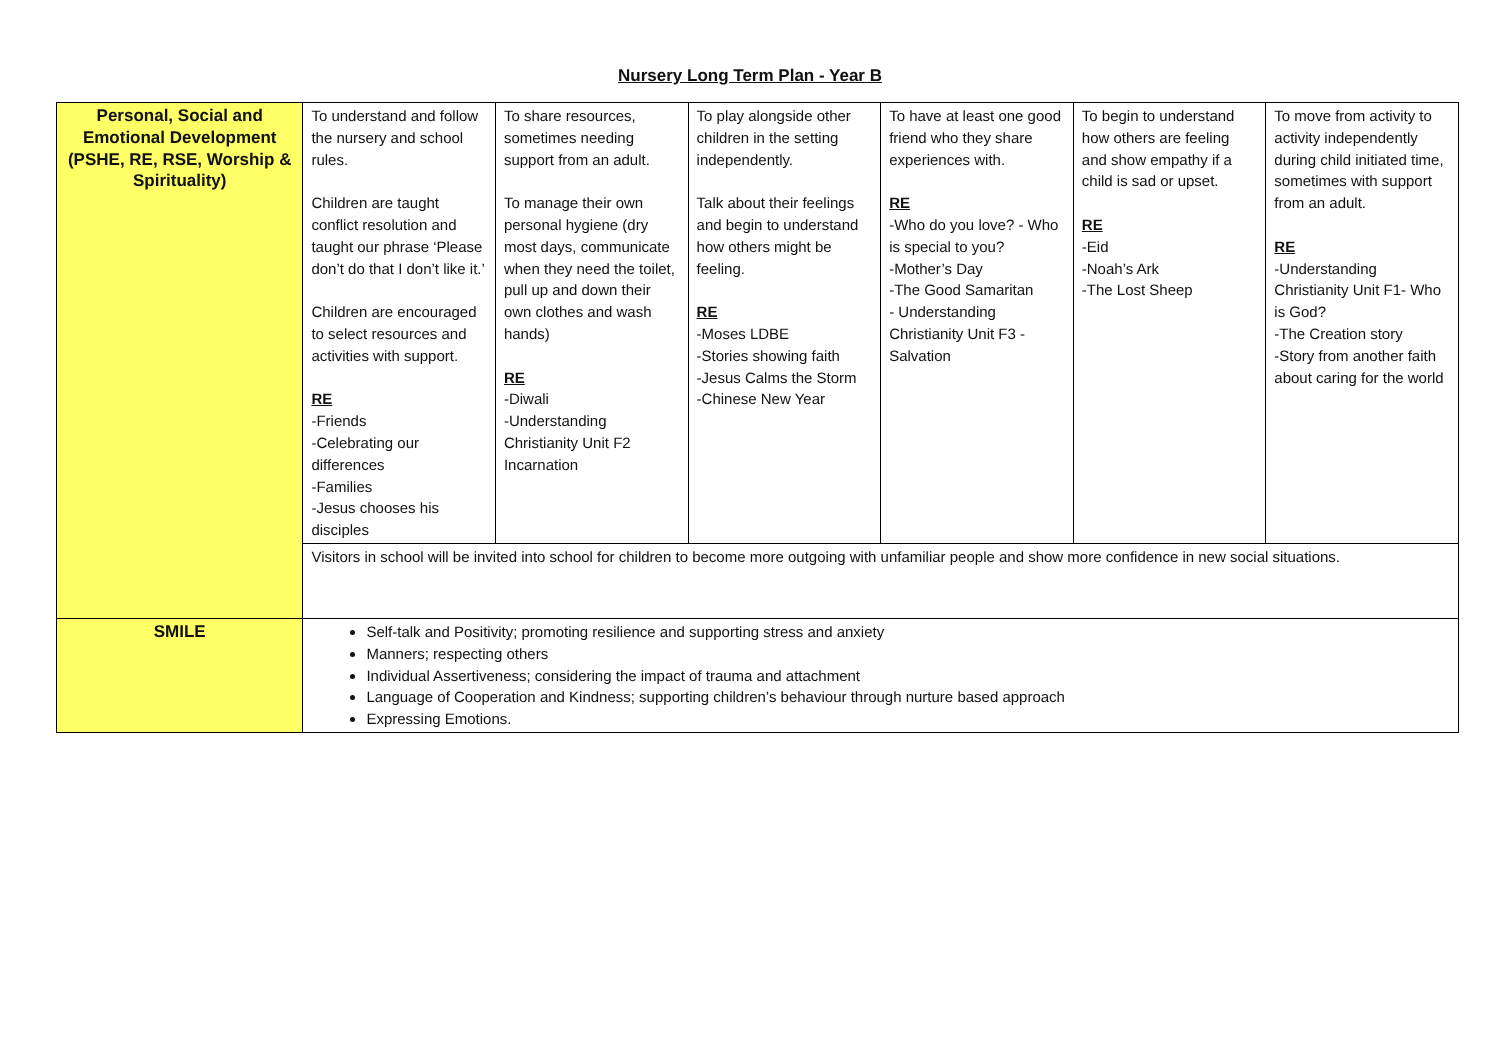Nursery Long Term Plan - Year B
| Personal, Social and Emotional Development (PSHE, RE, RSE, Worship & Spirituality) | To understand and follow the nursery and school rules. Children are taught conflict resolution and taught our phrase ‘Please don’t do that I don’t like it.’ Children are encouraged to select resources and activities with support. RE -Friends -Celebrating our differences -Families -Jesus chooses his disciples | To share resources, sometimes needing support from an adult. To manage their own personal hygiene (dry most days, communicate when they need the toilet, pull up and down their own clothes and wash hands) RE -Diwali -Understanding Christianity Unit F2 Incarnation | To play alongside other children in the setting independently. Talk about their feelings and begin to understand how others might be feeling. RE -Moses LDBE -Stories showing faith -Jesus Calms the Storm -Chinese New Year | To have at least one good friend who they share experiences with. RE -Who do you love? - Who is special to you? -Mother’s Day -The Good Samaritan - Understanding Christianity Unit F3 - Salvation | To begin to understand how others are feeling and show empathy if a child is sad or upset. RE -Eid -Noah’s Ark -The Lost Sheep | To move from activity to activity independently during child initiated time, sometimes with support from an adult. RE -Understanding Christianity Unit F1- Who is God? -The Creation story -Story from another faith about caring for the world |
| | Visitors in school will be invited into school for children to become more outgoing with unfamiliar people and show more confidence in new social situations. | | | | | |
| SMILE | Self-talk and Positivity; promoting resilience and supporting stress and anxiety Manners; respecting others Individual Assertiveness; considering the impact of trauma and attachment Language of Cooperation and Kindness; supporting children’s behaviour through nurture based approach Expressing Emotions. | | | | | |